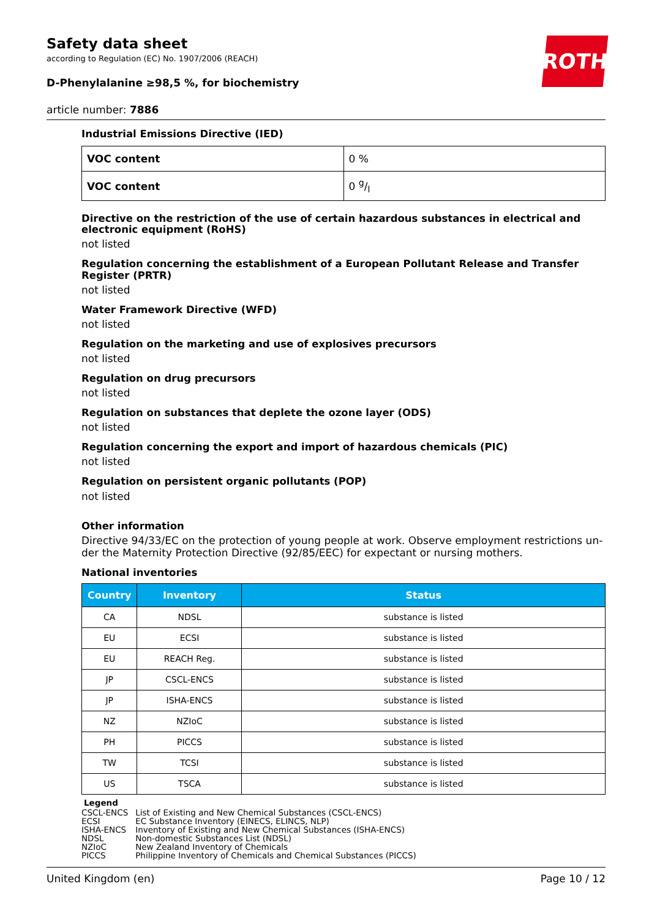ROTH
Safety data sheet
according to Regulation (EC) No. 1907/2006 (REACH)
D-Phenylalanine ≥98,5 %, for biochemistry
article number: 7886
Industrial Emissions Directive (IED)
| VOC content | 0 % |
| VOC content | 0 g/l |
Directive on the restriction of the use of certain hazardous substances in electrical and electronic equipment (RoHS)
not listed
Regulation concerning the establishment of a European Pollutant Release and Transfer Register (PRTR)
not listed
Water Framework Directive (WFD)
not listed
Regulation on the marketing and use of explosives precursors
not listed
Regulation on drug precursors
not listed
Regulation on substances that deplete the ozone layer (ODS)
not listed
Regulation concerning the export and import of hazardous chemicals (PIC)
not listed
Regulation on persistent organic pollutants (POP)
not listed
Other information
Directive 94/33/EC on the protection of young people at work. Observe employment restrictions un-der the Maternity Protection Directive (92/85/EEC) for expectant or nursing mothers.
National inventories
| Country | Inventory | Status |
| --- | --- | --- |
| CA | NDSL | substance is listed |
| EU | ECSI | substance is listed |
| EU | REACH Reg. | substance is listed |
| JP | CSCL-ENCS | substance is listed |
| JP | ISHA-ENCS | substance is listed |
| NZ | NZIoC | substance is listed |
| PH | PICCS | substance is listed |
| TW | TCSI | substance is listed |
| US | TSCA | substance is listed |
Legend
| CSCL-ENCS | List of Existing and New Chemical Substances (CSCL-ENCS) |
| ECSI | EC Substance Inventory (EINECS, ELINCS, NLP) |
| ISHA-ENCS | Inventory of Existing and New Chemical Substances (ISHA-ENCS) |
| NDSL | Non-domestic Substances List (NDSL) |
| NZIoC | New Zealand Inventory of Chemicals |
| PICCS | Philippine Inventory of Chemicals and Chemical Substances (PICCS) |
United Kingdom (en) Page 10 / 12